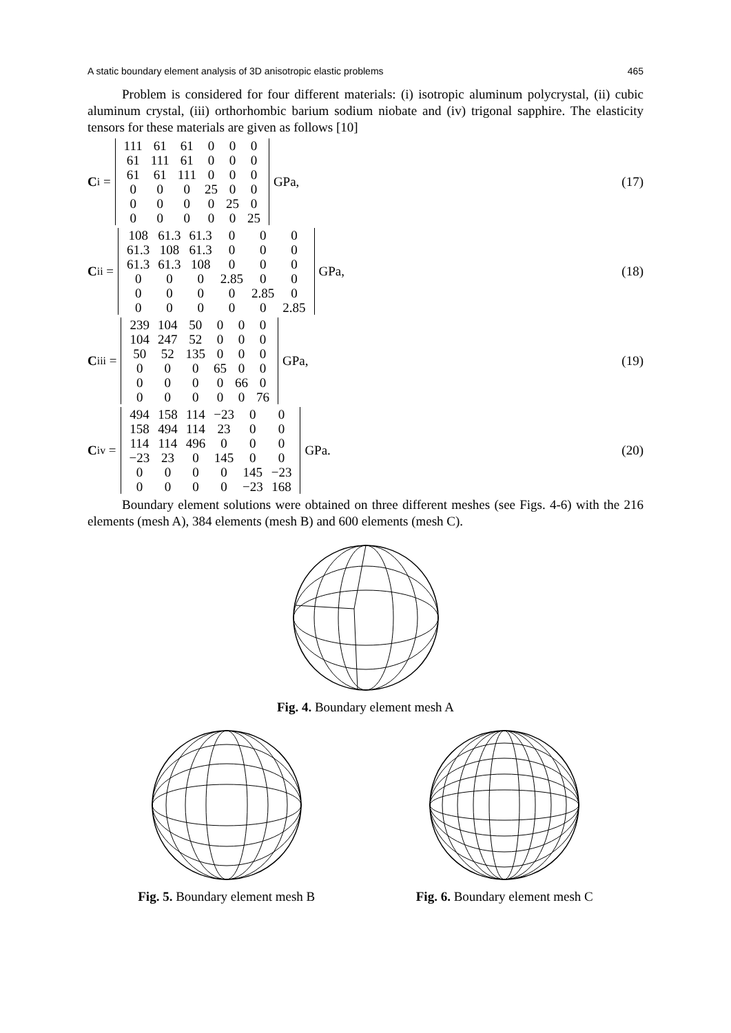A static boundary element analysis of 3D anisotropic elastic problems 465
Problem is considered for four different materials: (i) isotropic aluminum polycrystal, (ii) cubic aluminum crystal, (iii) orthorhombic barium sodium niobate and (iv) trigonal sapphire. The elasticity tensors for these materials are given as follows [10]
C<sup>i</sup> =
| 111 | 61 | 61 | 0 | 0 | 0 |
| 61 | 111 | 61 | 0 | 0 | 0 |
| 61 | 61 | 111 | 0 | 0 | 0 |
| 0 | 0 | 0 | 25 | 0 | 0 |
| 0 | 0 | 0 | 0 | 25 | 0 |
| 0 | 0 | 0 | 0 | 0 | 25 |
GPa,
(17)
C<sup>ii</sup> =
| 108 | 61.3 | 61.3 | 0 | 0 | 0 |
| 61.3 | 108 | 61.3 | 0 | 0 | 0 |
| 61.3 | 61.3 | 108 | 0 | 0 | 0 |
| 0 | 0 | 0 | 2.85 | 0 | 0 |
| 0 | 0 | 0 | 0 | 2.85 | 0 |
| 0 | 0 | 0 | 0 | 0 | 2.85 |
GPa,
(18)
C<sup>iii</sup> =
| 239 | 104 | 50 | 0 | 0 | 0 |
| 104 | 247 | 52 | 0 | 0 | 0 |
| 50 | 52 | 135 | 0 | 0 | 0 |
| 0 | 0 | 0 | 65 | 0 | 0 |
| 0 | 0 | 0 | 0 | 66 | 0 |
| 0 | 0 | 0 | 0 | 0 | 76 |
GPa,
(19)
C<sup>iv</sup> =
| 494 | 158 | 114 | −23 | 0 | 0 |
| 158 | 494 | 114 | 23 | 0 | 0 |
| 114 | 114 | 496 | 0 | 0 | 0 |
| −23 | 23 | 0 | 145 | 0 | 0 |
| 0 | 0 | 0 | 0 | 145 | −23 |
| 0 | 0 | 0 | 0 | −23 | 168 |
GPa.
(20)
Boundary element solutions were obtained on three different meshes (see Figs. 4-6) with the 216 elements (mesh A), 384 elements (mesh B) and 600 elements (mesh C).
Fig. 4. Boundary element mesh A
Fig. 5. Boundary element mesh B
Fig. 6. Boundary element mesh C